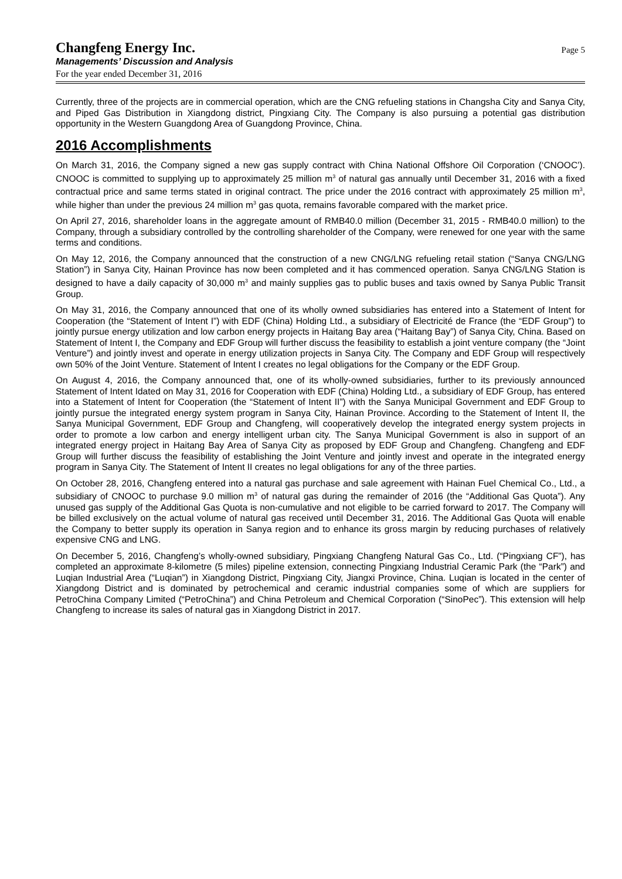Changfeng Energy Inc.
Managements’ Discussion and Analysis
For the year ended December 31, 2016
Page 5
Currently, three of the projects are in commercial operation, which are the CNG refueling stations in Changsha City and Sanya City, and Piped Gas Distribution in Xiangdong district, Pingxiang City. The Company is also pursuing a potential gas distribution opportunity in the Western Guangdong Area of Guangdong Province, China.
2016 Accomplishments
On March 31, 2016, the Company signed a new gas supply contract with China National Offshore Oil Corporation (‘CNOOC’). CNOOC is committed to supplying up to approximately 25 million m<sup>3</sup> of natural gas annually until December 31, 2016 with a fixed contractual price and same terms stated in original contract. The price under the 2016 contract with approximately 25 million m<sup>3</sup>, while higher than under the previous 24 million m<sup>3</sup> gas quota, remains favorable compared with the market price.
On April 27, 2016, shareholder loans in the aggregate amount of RMB40.0 million (December 31, 2015 - RMB40.0 million) to the Company, through a subsidiary controlled by the controlling shareholder of the Company, were renewed for one year with the same terms and conditions.
On May 12, 2016, the Company announced that the construction of a new CNG/LNG refueling retail station (“Sanya CNG/LNG Station”) in Sanya City, Hainan Province has now been completed and it has commenced operation. Sanya CNG/LNG Station is designed to have a daily capacity of 30,000 m<sup>3</sup> and mainly supplies gas to public buses and taxis owned by Sanya Public Transit Group.
On May 31, 2016, the Company announced that one of its wholly owned subsidiaries has entered into a Statement of Intent for Cooperation (the “Statement of Intent I”) with EDF (China) Holding Ltd., a subsidiary of Electricité de France (the “EDF Group”) to jointly pursue energy utilization and low carbon energy projects in Haitang Bay area (“Haitang Bay”) of Sanya City, China. Based on Statement of Intent I, the Company and EDF Group will further discuss the feasibility to establish a joint venture company (the “Joint Venture”) and jointly invest and operate in energy utilization projects in Sanya City. The Company and EDF Group will respectively own 50% of the Joint Venture. Statement of Intent I creates no legal obligations for the Company or the EDF Group.
On August 4, 2016, the Company announced that, one of its wholly-owned subsidiaries, further to its previously announced Statement of Intent Idated on May 31, 2016 for Cooperation with EDF (China) Holding Ltd., a subsidiary of EDF Group, has entered into a Statement of Intent for Cooperation (the “Statement of Intent II”) with the Sanya Municipal Government and EDF Group to jointly pursue the integrated energy system program in Sanya City, Hainan Province. According to the Statement of Intent II, the Sanya Municipal Government, EDF Group and Changfeng, will cooperatively develop the integrated energy system projects in order to promote a low carbon and energy intelligent urban city. The Sanya Municipal Government is also in support of an integrated energy project in Haitang Bay Area of Sanya City as proposed by EDF Group and Changfeng. Changfeng and EDF Group will further discuss the feasibility of establishing the Joint Venture and jointly invest and operate in the integrated energy program in Sanya City. The Statement of Intent II creates no legal obligations for any of the three parties.
On October 28, 2016, Changfeng entered into a natural gas purchase and sale agreement with Hainan Fuel Chemical Co., Ltd., a subsidiary of CNOOC to purchase 9.0 million m<sup>3</sup> of natural gas during the remainder of 2016 (the “Additional Gas Quota”). Any unused gas supply of the Additional Gas Quota is non-cumulative and not eligible to be carried forward to 2017. The Company will be billed exclusively on the actual volume of natural gas received until December 31, 2016. The Additional Gas Quota will enable the Company to better supply its operation in Sanya region and to enhance its gross margin by reducing purchases of relatively expensive CNG and LNG.
On December 5, 2016, Changfeng’s wholly-owned subsidiary, Pingxiang Changfeng Natural Gas Co., Ltd. (“Pingxiang CF”), has completed an approximate 8-kilometre (5 miles) pipeline extension, connecting Pingxiang Industrial Ceramic Park (the “Park”) and Luqian Industrial Area (“Luqian”) in Xiangdong District, Pingxiang City, Jiangxi Province, China. Luqian is located in the center of Xiangdong District and is dominated by petrochemical and ceramic industrial companies some of which are suppliers for PetroChina Company Limited (“PetroChina”) and China Petroleum and Chemical Corporation (“SinoPec”). This extension will help Changfeng to increase its sales of natural gas in Xiangdong District in 2017.